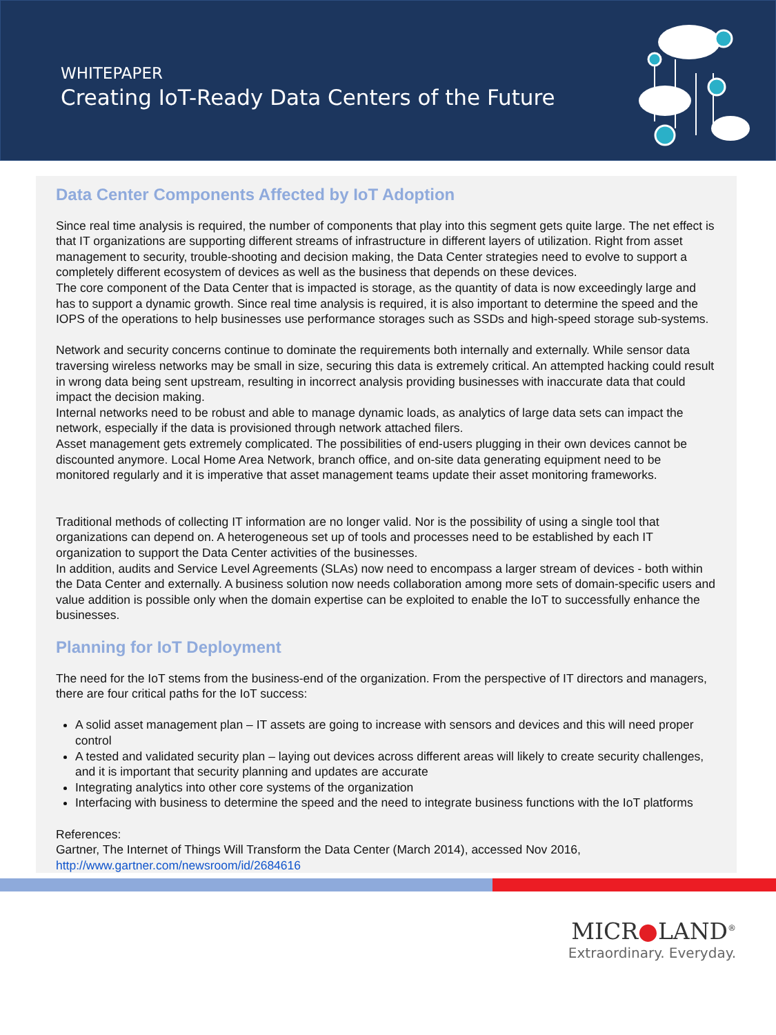WHITEPAPER
Creating IoT-Ready Data Centers of the Future
Data Center Components Affected by IoT Adoption
Since real time analysis is required, the number of components that play into this segment gets quite large. The net effect is that IT organizations are supporting different streams of infrastructure in different layers of utilization. Right from asset management to security, trouble-shooting and decision making, the Data Center strategies need to evolve to support a completely different ecosystem of devices as well as the business that depends on these devices.
The core component of the Data Center that is impacted is storage, as the quantity of data is now exceedingly large and has to support a dynamic growth. Since real time analysis is required, it is also important to determine the speed and the IOPS of the operations to help businesses use performance storages such as SSDs and high-speed storage sub-systems.
Network and security concerns continue to dominate the requirements both internally and externally. While sensor data traversing wireless networks may be small in size, securing this data is extremely critical. An attempted hacking could result in wrong data being sent upstream, resulting in incorrect analysis providing businesses with inaccurate data that could impact the decision making.
Internal networks need to be robust and able to manage dynamic loads, as analytics of large data sets can impact the network, especially if the data is provisioned through network attached filers.
Asset management gets extremely complicated. The possibilities of end-users plugging in their own devices cannot be discounted anymore. Local Home Area Network, branch office, and on-site data generating equipment need to be monitored regularly and it is imperative that asset management teams update their asset monitoring frameworks.
Traditional methods of collecting IT information are no longer valid. Nor is the possibility of using a single tool that organizations can depend on. A heterogeneous set up of tools and processes need to be established by each IT organization to support the Data Center activities of the businesses.
In addition, audits and Service Level Agreements (SLAs) now need to encompass a larger stream of devices - both within the Data Center and externally. A business solution now needs collaboration among more sets of domain-specific users and value addition is possible only when the domain expertise can be exploited to enable the IoT to successfully enhance the businesses.
Planning for IoT Deployment
The need for the IoT stems from the business-end of the organization. From the perspective of IT directors and managers, there are four critical paths for the IoT success:
A solid asset management plan – IT assets are going to increase with sensors and devices and this will need proper control
A tested and validated security plan – laying out devices across different areas will likely to create security challenges, and it is important that security planning and updates are accurate
Integrating analytics into other core systems of the organization
Interfacing with business to determine the speed and the need to integrate business functions with the IoT platforms
References:
Gartner, The Internet of Things Will Transform the Data Center (March 2014), accessed Nov 2016,
http://www.gartner.com/newsroom/id/2684616
MICR●LAND<sup>®</sup>
Extraordinary. Everyday.